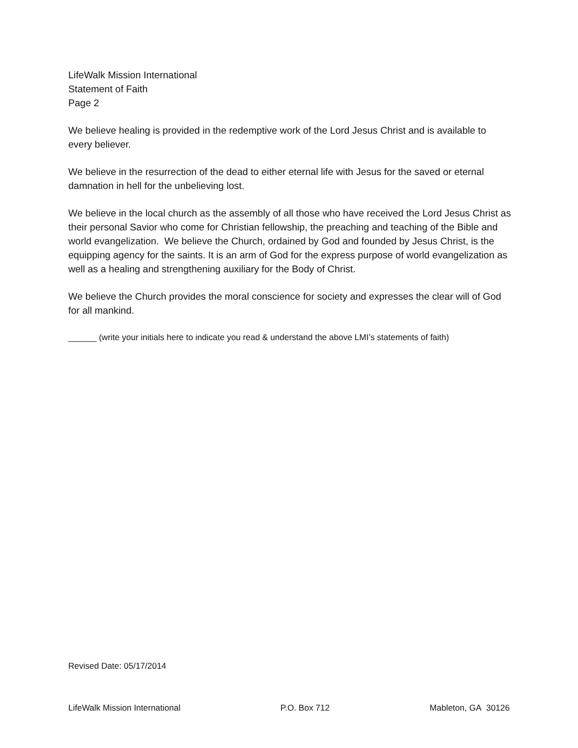LifeWalk Mission International
Statement of Faith
Page 2
We believe healing is provided in the redemptive work of the Lord Jesus Christ and is available to every believer.
We believe in the resurrection of the dead to either eternal life with Jesus for the saved or eternal damnation in hell for the unbelieving lost.
We believe in the local church as the assembly of all those who have received the Lord Jesus Christ as their personal Savior who come for Christian fellowship, the preaching and teaching of the Bible and world evangelization. We believe the Church, ordained by God and founded by Jesus Christ, is the equipping agency for the saints. It is an arm of God for the express purpose of world evangelization as well as a healing and strengthening auxiliary for the Body of Christ.
We believe the Church provides the moral conscience for society and expresses the clear will of God for all mankind.
______ (write your initials here to indicate you read & understand the above LMI’s statements of faith)
Revised Date: 05/17/2014
LifeWalk Mission International P.O. Box 712 Mableton, GA 30126